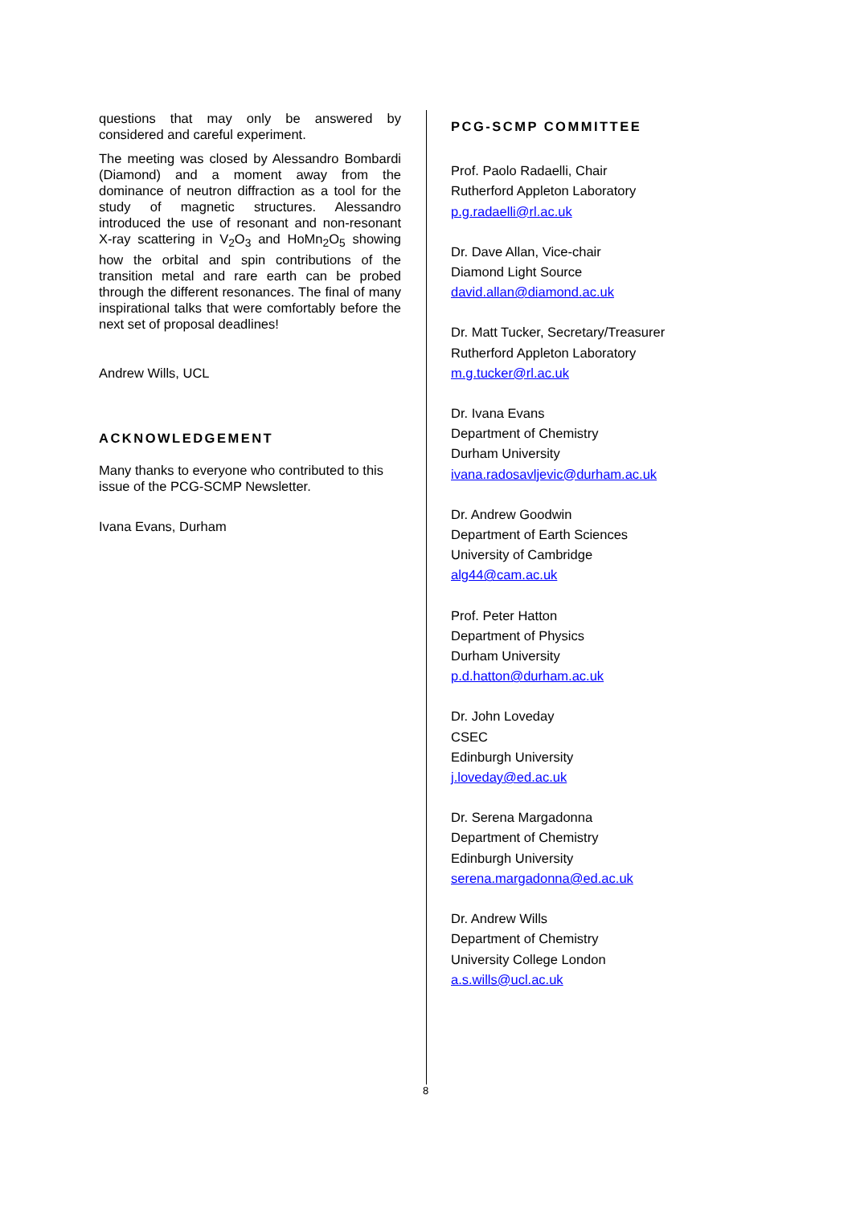questions that may only be answered by considered and careful experiment.
The meeting was closed by Alessandro Bombardi (Diamond) and a moment away from the dominance of neutron diffraction as a tool for the study of magnetic structures. Alessandro introduced the use of resonant and non-resonant X-ray scattering in V<sub>2</sub>O<sub>3</sub> and HoMn<sub>2</sub>O<sub>5</sub> showing how the orbital and spin contributions of the transition metal and rare earth can be probed through the different resonances. The final of many inspirational talks that were comfortably before the next set of proposal deadlines!
Andrew Wills, UCL
ACKNOWLEDGEMENT
Many thanks to everyone who contributed to this issue of the PCG-SCMP Newsletter.
Ivana Evans, Durham
PCG-SCMP COMMITTEE
Prof. Paolo Radaelli, Chair
Rutherford Appleton Laboratory
p.g.radaelli@rl.ac.uk
Dr. Dave Allan, Vice-chair
Diamond Light Source
david.allan@diamond.ac.uk
Dr. Matt Tucker, Secretary/Treasurer
Rutherford Appleton Laboratory
m.g.tucker@rl.ac.uk
Dr. Ivana Evans
Department of Chemistry
Durham University
ivana.radosavljevic@durham.ac.uk
Dr. Andrew Goodwin
Department of Earth Sciences
University of Cambridge
alg44@cam.ac.uk
Prof. Peter Hatton
Department of Physics
Durham University
p.d.hatton@durham.ac.uk
Dr. John Loveday
CSEC
Edinburgh University
j.loveday@ed.ac.uk
Dr. Serena Margadonna
Department of Chemistry
Edinburgh University
serena.margadonna@ed.ac.uk
Dr. Andrew Wills
Department of Chemistry
University College London
a.s.wills@ucl.ac.uk
8